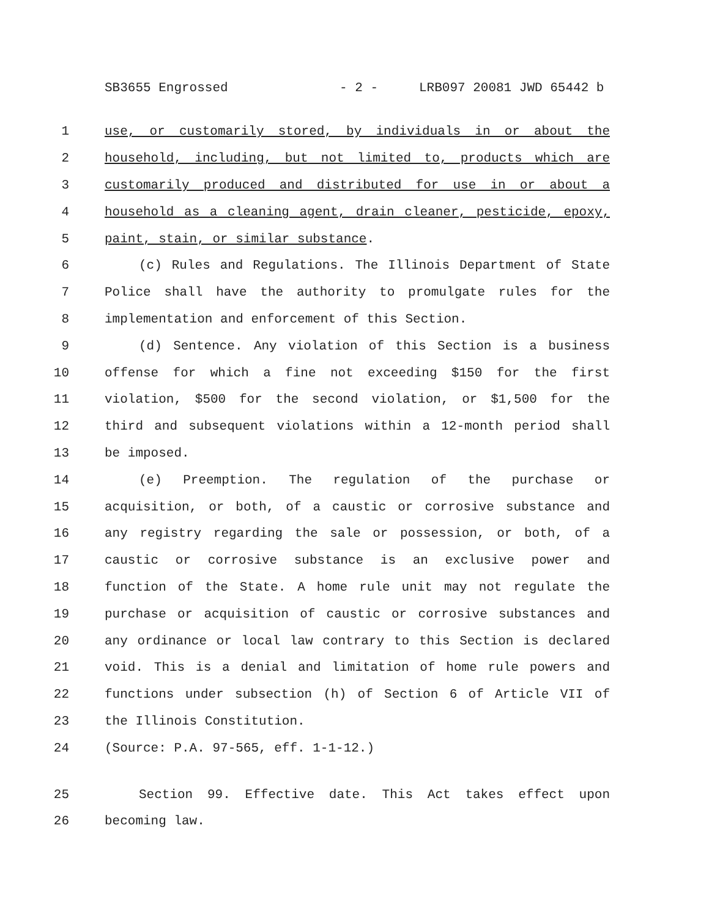SB3655 Engrossed - 2 - LRB097 20081 JWD 65442 b
1 use, or customarily stored, by individuals in or about the
2 household, including, but not limited to, products which are
3 customarily produced and distributed for use in or about a
4 household as a cleaning agent, drain cleaner, pesticide, epoxy,
5 paint, stain, or similar substance.
6 (c) Rules and Regulations. The Illinois Department of State
7 Police shall have the authority to promulgate rules for the
8 implementation and enforcement of this Section.
9 (d) Sentence. Any violation of this Section is a business
10 offense for which a fine not exceeding $150 for the first
11 violation, $500 for the second violation, or $1,500 for the
12 third and subsequent violations within a 12-month period shall
13 be imposed.
14 (e) Preemption. The regulation of the purchase or
15 acquisition, or both, of a caustic or corrosive substance and
16 any registry regarding the sale or possession, or both, of a
17 caustic or corrosive substance is an exclusive power and
18 function of the State. A home rule unit may not regulate the
19 purchase or acquisition of caustic or corrosive substances and
20 any ordinance or local law contrary to this Section is declared
21 void. This is a denial and limitation of home rule powers and
22 functions under subsection (h) of Section 6 of Article VII of
23 the Illinois Constitution.
24 (Source: P.A. 97-565, eff. 1-1-12.)
25 Section 99. Effective date. This Act takes effect upon
26 becoming law.